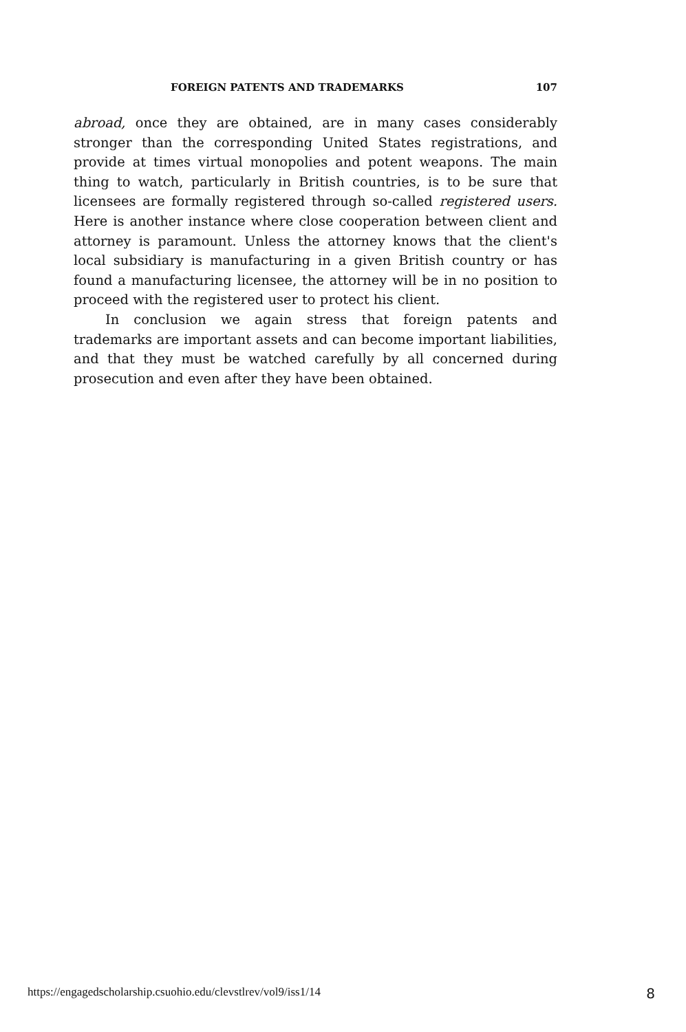FOREIGN PATENTS AND TRADEMARKS 107
abroad, once they are obtained, are in many cases considerably stronger than the corresponding United States registrations, and provide at times virtual monopolies and potent weapons. The main thing to watch, particularly in British countries, is to be sure that licensees are formally registered through so-called registered users. Here is another instance where close cooperation between client and attorney is paramount. Unless the attorney knows that the client's local subsidiary is manufacturing in a given British country or has found a manufacturing licensee, the attorney will be in no position to proceed with the registered user to protect his client.
In conclusion we again stress that foreign patents and trademarks are important assets and can become important liabilities, and that they must be watched carefully by all concerned during prosecution and even after they have been obtained.
https://engagedscholarship.csuohio.edu/clevstlrev/vol9/iss1/14 8